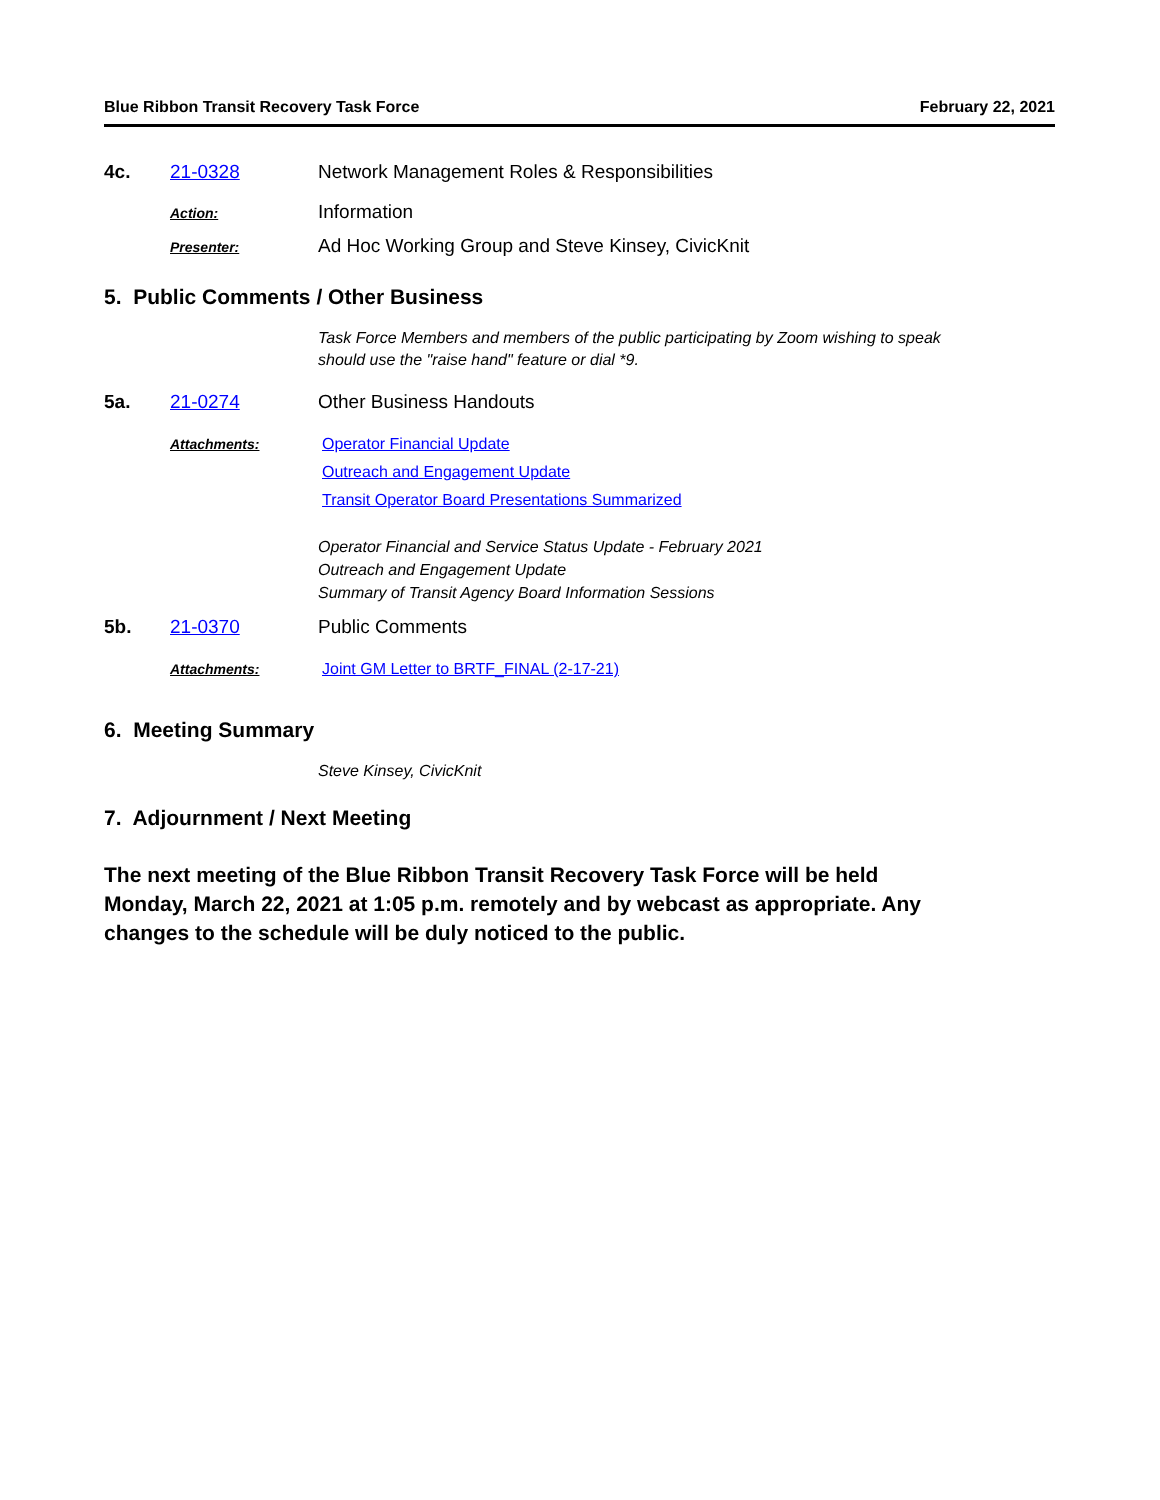Blue Ribbon Transit Recovery Task Force February 22, 2021
4c. 21-0328 Network Management Roles & Responsibilities
Action:
Information
Presenter:
Ad Hoc Working Group and Steve Kinsey, CivicKnit
5. Public Comments / Other Business
Task Force Members and members of the public participating by Zoom wishing to speak
should use the "raise hand" feature or dial *9.
5a. 21-0274 Other Business Handouts
Attachments: Operator Financial Update
Outreach and Engagement Update
Transit Operator Board Presentations Summarized
Operator Financial and Service Status Update - February 2021
Outreach and Engagement Update
Summary of Transit Agency Board Information Sessions
5b. 21-0370 Public Comments
Attachments: Joint GM Letter to BRTF_FINAL (2-17-21)
6. Meeting Summary
Steve Kinsey, CivicKnit
7. Adjournment / Next Meeting
The next meeting of the Blue Ribbon Transit Recovery Task Force will be held
Monday, March 22, 2021 at 1:05 p.m. remotely and by webcast as appropriate. Any
changes to the schedule will be duly noticed to the public.